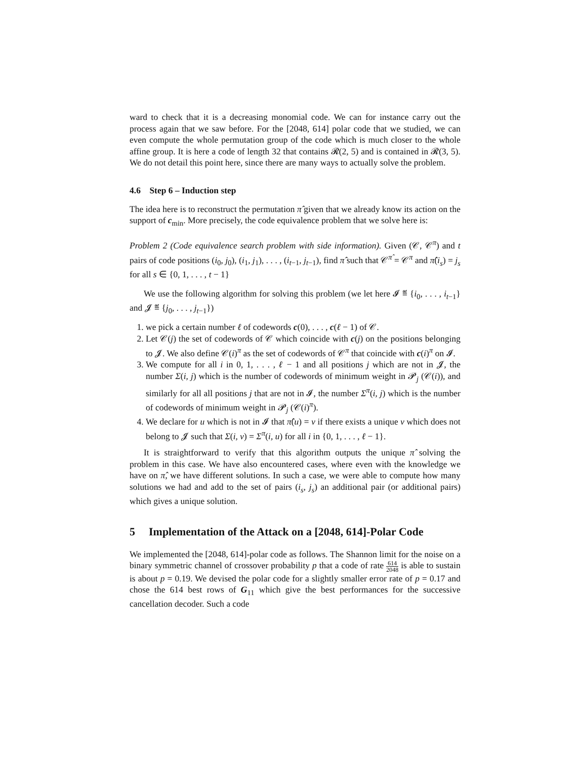ward to check that it is a decreasing monomial code. We can for instance carry out the process again that we saw before. For the [2048, 614] polar code that we studied, we can even compute the whole permutation group of the code which is much closer to the whole affine group. It is here a code of length 32 that contains 𝓡(2, 5) and is contained in 𝓡(3, 5). We do not detail this point here, since there are many ways to actually solve the problem.
4.6 Step 6 – Induction step
The idea here is to reconstruct the permutation π̂ given that we already know its action on the support of c<sub>min</sub>. More precisely, the code equivalence problem that we solve here is:
Problem 2 (Code equivalence search problem with side information). Given (𝒞, 𝒞<sup>π</sup>) and t pairs of code positions (i<sub>0</sub>, j<sub>0</sub>), (i<sub>1</sub>, j<sub>1</sub>), . . . , (i<sub>t−1</sub>, j<sub>t−1</sub>), find π̂ such that 𝒞<sup>π̂</sup> = 𝒞<sup>π</sup> and π̂(i<sub>s</sub>) = j<sub>s</sub> for all s ∈ {0, 1, . . . , t − 1}
We use the following algorithm for solving this problem (we let here 𝓘 ≝ {i<sub>0</sub>, . . . , i<sub>t−1</sub>} and 𝓙 ≝ {j<sub>0</sub>, . . . , j<sub>t−1</sub>})
1. we pick a certain number ℓ of codewords c(0), . . . , c(ℓ − 1) of 𝒞.
2. Let 𝒞(j) the set of codewords of 𝒞 which coincide with c(j) on the positions belonging to 𝓙. We also define 𝒞(i)<sup>π</sup> as the set of codewords of 𝒞<sup>π</sup> that coincide with c(i)<sup>π</sup> on 𝓘.
3. We compute for all i in 0, 1, . . . , ℓ − 1 and all positions j which are not in 𝓙, the number Σ(i, j) which is the number of codewords of minimum weight in 𝓟<sub>j</sub> (𝒞(i)), and similarly for all all positions j that are not in 𝓘, the number Σ<sup>π</sup>(i, j) which is the number of codewords of minimum weight in 𝓟<sub>j</sub> (𝒞(i)<sup>π</sup>).
4. We declare for u which is not in 𝓘 that π̂(u) = v if there exists a unique v which does not belong to 𝓙 such that Σ(i, v) = Σ<sup>π</sup>(i, u) for all i in {0, 1, . . . , ℓ − 1}.
It is straightforward to verify that this algorithm outputs the unique π̂ solving the problem in this case. We have also encountered cases, where even with the knowledge we have on π̂, we have different solutions. In such a case, we were able to compute how many solutions we had and add to the set of pairs (i<sub>s</sub>, j<sub>s</sub>) an additional pair (or additional pairs) which gives a unique solution.
5 Implementation of the Attack on a [2048, 614]-Polar Code
We implemented the [2048, 614]-polar code as follows. The Shannon limit for the noise on a binary symmetric channel of crossover probability p that a code of rate 614 2048 is able to sustain is about p = 0.19. We devised the polar code for a slightly smaller error rate of p = 0.17 and chose the 614 best rows of G<sub>11</sub> which give the best performances for the successive cancellation decoder. Such a code